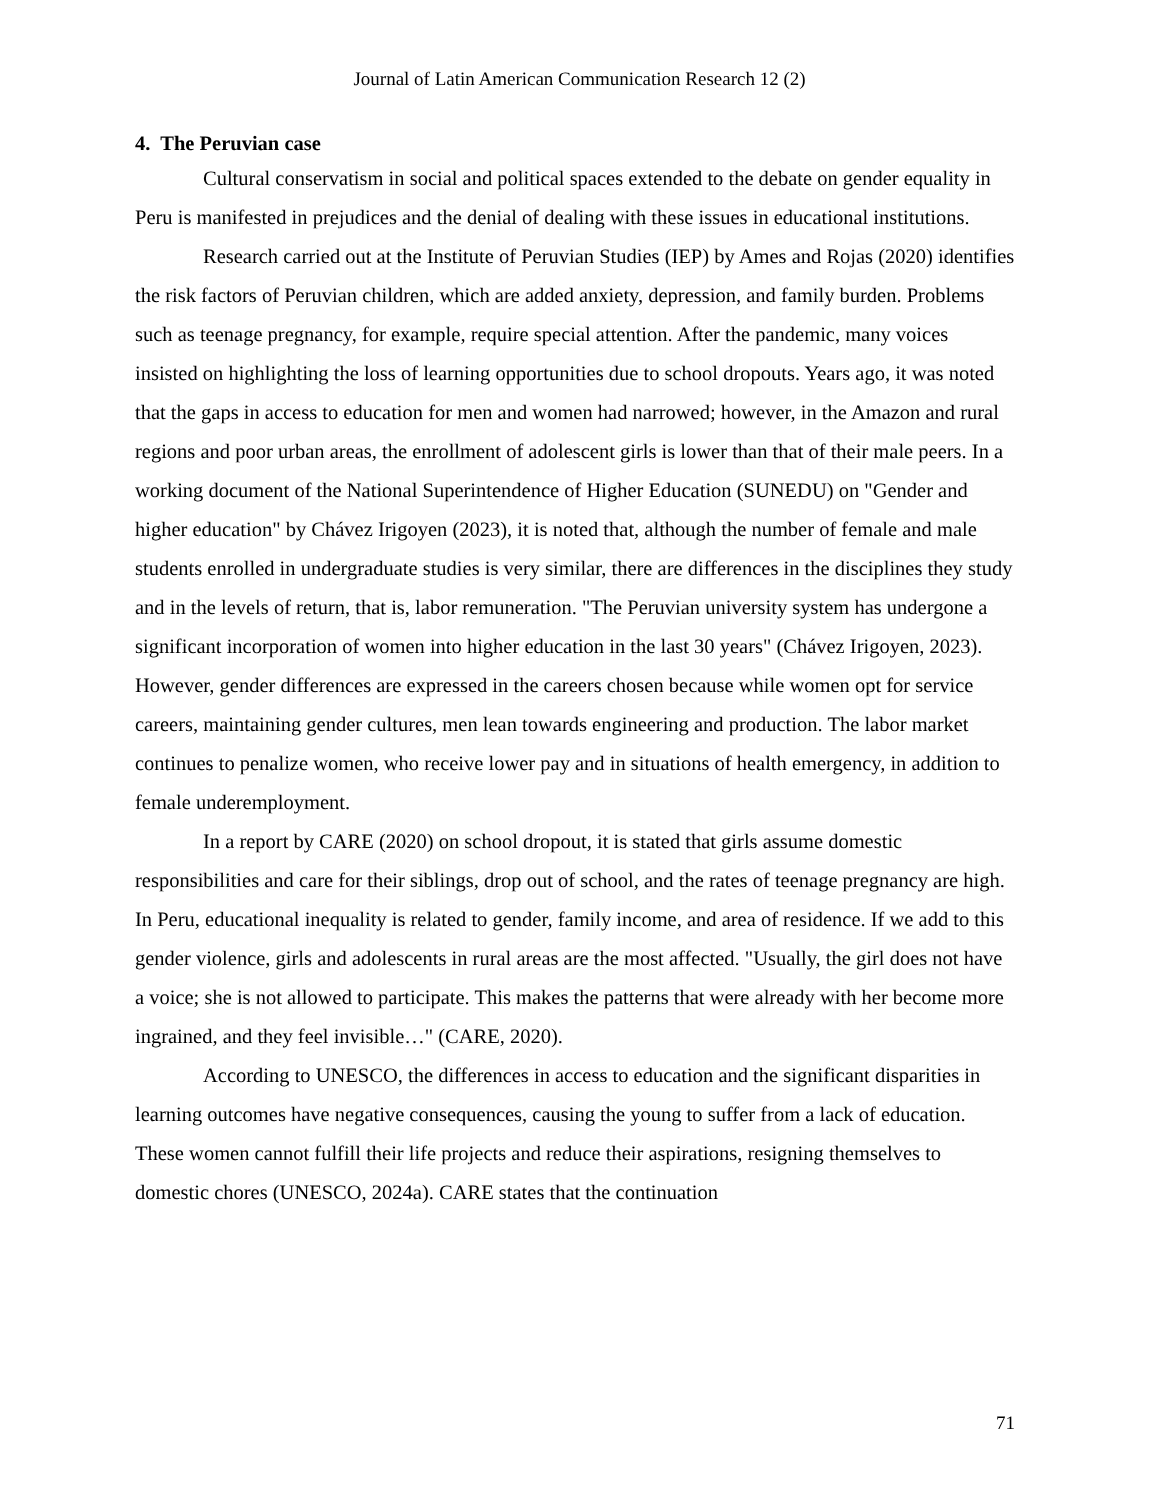Journal of Latin American Communication Research 12 (2)
4. The Peruvian case
Cultural conservatism in social and political spaces extended to the debate on gender equality in Peru is manifested in prejudices and the denial of dealing with these issues in educational institutions.
Research carried out at the Institute of Peruvian Studies (IEP) by Ames and Rojas (2020) identifies the risk factors of Peruvian children, which are added anxiety, depression, and family burden. Problems such as teenage pregnancy, for example, require special attention. After the pandemic, many voices insisted on highlighting the loss of learning opportunities due to school dropouts. Years ago, it was noted that the gaps in access to education for men and women had narrowed; however, in the Amazon and rural regions and poor urban areas, the enrollment of adolescent girls is lower than that of their male peers. In a working document of the National Superintendence of Higher Education (SUNEDU) on "Gender and higher education" by Chávez Irigoyen (2023), it is noted that, although the number of female and male students enrolled in undergraduate studies is very similar, there are differences in the disciplines they study and in the levels of return, that is, labor remuneration. "The Peruvian university system has undergone a significant incorporation of women into higher education in the last 30 years" (Chávez Irigoyen, 2023). However, gender differences are expressed in the careers chosen because while women opt for service careers, maintaining gender cultures, men lean towards engineering and production. The labor market continues to penalize women, who receive lower pay and in situations of health emergency, in addition to female underemployment.
In a report by CARE (2020) on school dropout, it is stated that girls assume domestic responsibilities and care for their siblings, drop out of school, and the rates of teenage pregnancy are high. In Peru, educational inequality is related to gender, family income, and area of residence. If we add to this gender violence, girls and adolescents in rural areas are the most affected. "Usually, the girl does not have a voice; she is not allowed to participate. This makes the patterns that were already with her become more ingrained, and they feel invisible…" (CARE, 2020).
According to UNESCO, the differences in access to education and the significant disparities in learning outcomes have negative consequences, causing the young to suffer from a lack of education. These women cannot fulfill their life projects and reduce their aspirations, resigning themselves to domestic chores (UNESCO, 2024a). CARE states that the continuation
71